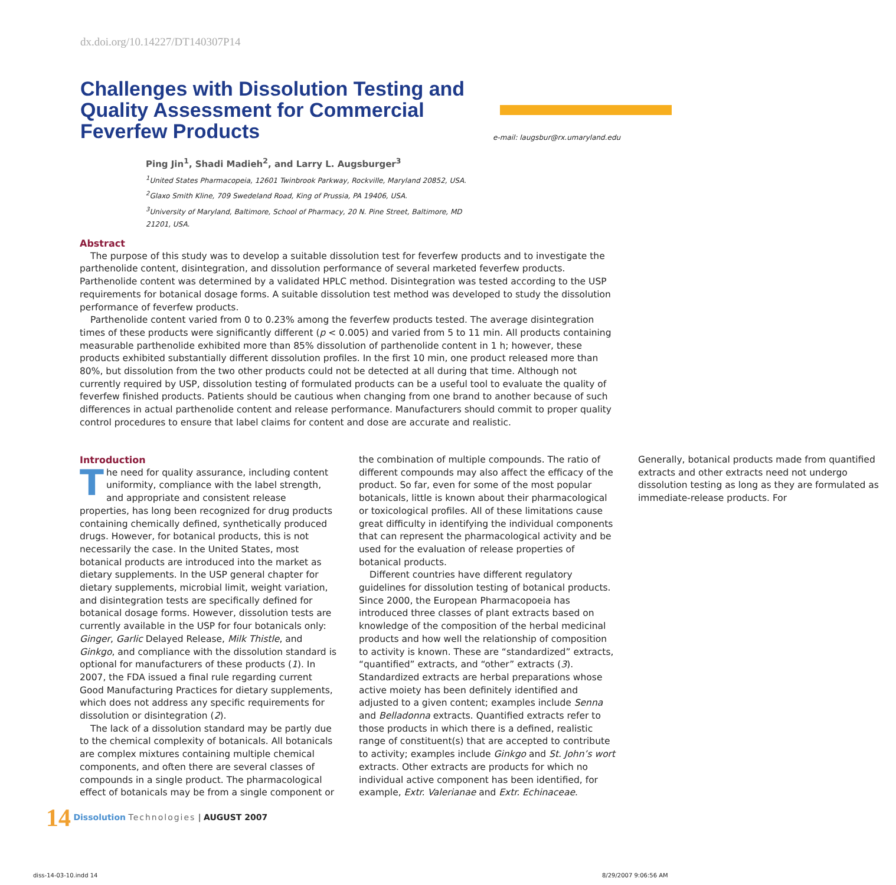dx.doi.org/10.14227/DT140307P14
Challenges with Dissolution Testing and Quality Assessment for Commercial Feverfew Products
e-mail: laugsbur@rx.umaryland.edu
Ping Jin<sup>1</sup>, Shadi Madieh<sup>2</sup>, and Larry L. Augsburger<sup>3</sup>
<sup>1</sup> United States Pharmacopeia, 12601 Twinbrook Parkway, Rockville, Maryland 20852, USA.
<sup>2</sup> Glaxo Smith Kline, 709 Swedeland Road, King of Prussia, PA 19406, USA.
<sup>3</sup> University of Maryland, Baltimore, School of Pharmacy, 20 N. Pine Street, Baltimore, MD 21201, USA.
Abstract
The purpose of this study was to develop a suitable dissolution test for feverfew products and to investigate the parthenolide content, disintegration, and dissolution performance of several marketed feverfew products. Parthenolide content was determined by a validated HPLC method. Disintegration was tested according to the USP requirements for botanical dosage forms. A suitable dissolution test method was developed to study the dissolution performance of feverfew products.
Parthenolide content varied from 0 to 0.23% among the feverfew products tested. The average disintegration times of these products were significantly different (p < 0.005) and varied from 5 to 11 min. All products containing measurable parthenolide exhibited more than 85% dissolution of parthenolide content in 1 h; however, these products exhibited substantially different dissolution profiles. In the first 10 min, one product released more than 80%, but dissolution from the two other products could not be detected at all during that time. Although not currently required by USP, dissolution testing of formulated products can be a useful tool to evaluate the quality of feverfew finished products. Patients should be cautious when changing from one brand to another because of such differences in actual parthenolide content and release performance. Manufacturers should commit to proper quality control procedures to ensure that label claims for content and dose are accurate and realistic.
Introduction
The need for quality assurance, including content uniformity, compliance with the label strength, and appropriate and consistent release properties, has long been recognized for drug products containing chemically defined, synthetically produced drugs. However, for botanical products, this is not necessarily the case. In the United States, most botanical products are introduced into the market as dietary supplements. In the USP general chapter for dietary supplements, microbial limit, weight variation, and disintegration tests are specifically defined for botanical dosage forms. However, dissolution tests are currently available in the USP for four botanicals only: Ginger, Garlic Delayed Release, Milk Thistle, and Ginkgo, and compliance with the dissolution standard is optional for manufacturers of these products (1). In 2007, the FDA issued a final rule regarding current Good Manufacturing Practices for dietary supplements, which does not address any specific requirements for dissolution or disintegration (2).
The lack of a dissolution standard may be partly due to the chemical complexity of botanicals. All botanicals are complex mixtures containing multiple chemical components, and often there are several classes of compounds in a single product. The pharmacological effect of botanicals may be from a single component or the combination of multiple compounds. The ratio of different compounds may also affect the efficacy of the product. So far, even for some of the most popular botanicals, little is known about their pharmacological or toxicological profiles. All of these limitations cause great difficulty in identifying the individual components that can represent the pharmacological activity and be used for the evaluation of release properties of botanical products.
Different countries have different regulatory guidelines for dissolution testing of botanical products. Since 2000, the European Pharmacopoeia has introduced three classes of plant extracts based on knowledge of the composition of the herbal medicinal products and how well the relationship of composition to activity is known. These are “standardized” extracts, “quantified” extracts, and “other” extracts (3). Standardized extracts are herbal preparations whose active moiety has been definitely identified and adjusted to a given content; examples include Senna and Belladonna extracts. Quantified extracts refer to those products in which there is a defined, realistic range of constituent(s) that are accepted to contribute to activity; examples include Ginkgo and St. John’s wort extracts. Other extracts are products for which no individual active component has been identified, for example, Extr. Valerianae and Extr. Echinaceae. Generally, botanical products made from quantified extracts and other extracts need not undergo dissolution testing as long as they are formulated as immediate-release products. For
14 Dissolution Technologies | AUGUST 2007
diss-14-03-10.indd 14 8/29/2007 9:06:56 AM